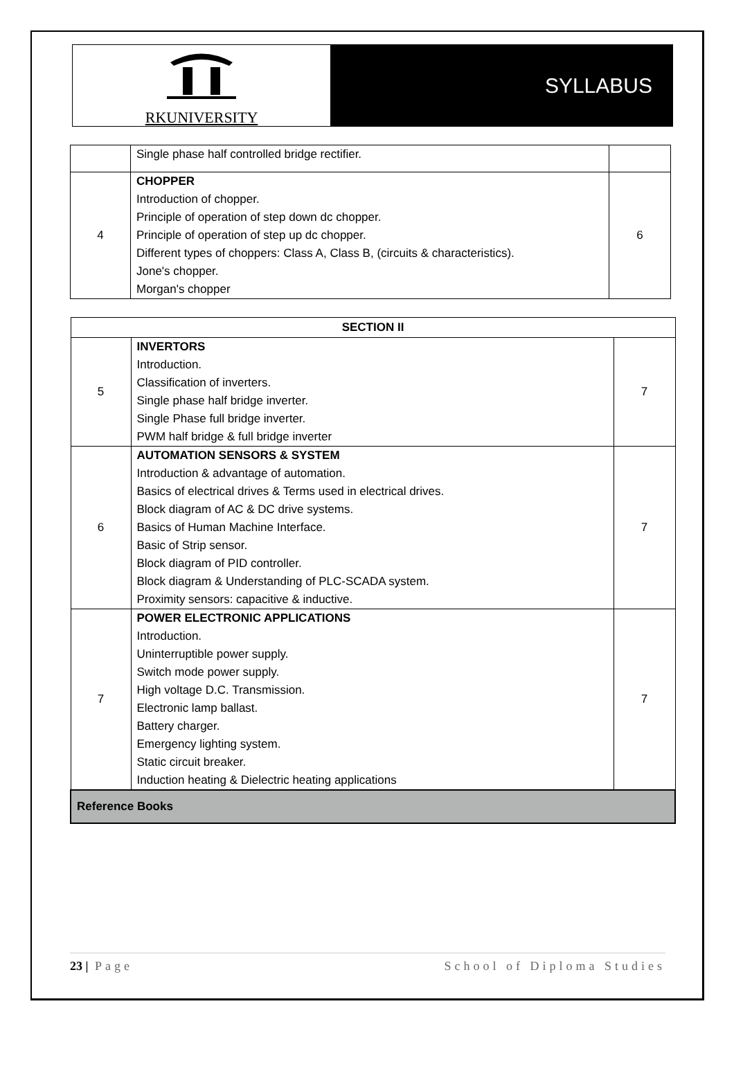RKUNIVERSITY
SYLLABUS
| | Single phase half controlled bridge rectifier. | |
| 4 | CHOPPER Introduction of chopper. Principle of operation of step down dc chopper. Principle of operation of step up dc chopper. Different types of choppers: Class A, Class B, (circuits & characteristics). Jone's chopper. Morgan's chopper | 6 |
| SECTION II | | |
| 5 | INVERTORS Introduction. Classification of inverters. Single phase half bridge inverter. Single Phase full bridge inverter. PWM half bridge & full bridge inverter | 7 |
| 6 | AUTOMATION SENSORS & SYSTEM Introduction & advantage of automation. Basics of electrical drives & Terms used in electrical drives. Block diagram of AC & DC drive systems. Basics of Human Machine Interface. Basic of Strip sensor. Block diagram of PID controller. Block diagram & Understanding of PLC-SCADA system. Proximity sensors: capacitive & inductive. | 7 |
| 7 | POWER ELECTRONIC APPLICATIONS Introduction. Uninterruptible power supply. Switch mode power supply. High voltage D.C. Transmission. Electronic lamp ballast. Battery charger. Emergency lighting system. Static circuit breaker. Induction heating & Dielectric heating applications | 7 |
| Reference Books | | |
23 | Page School of Diploma Studies